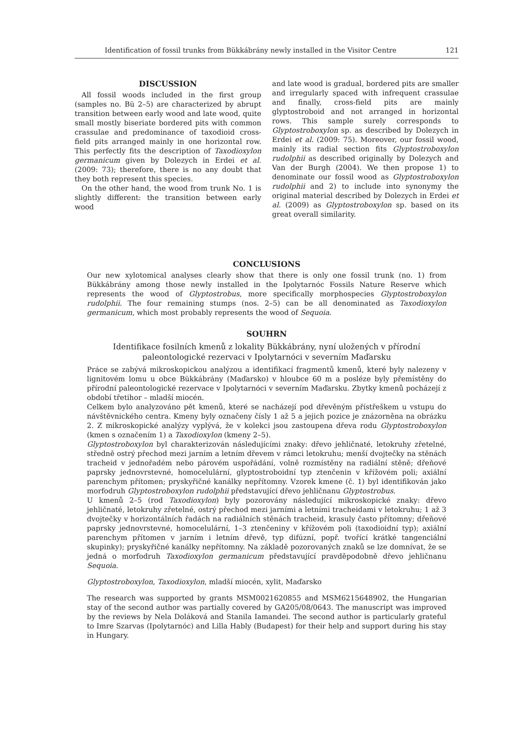Identification of fossil trunks from Bükkábrány newly installed in the Visitor Centre 121
DISCUSSION
All fossil woods included in the first group (samples no. Bü 2–5) are characterized by abrupt transition between early wood and late wood, quite small mostly biseriate bordered pits with common crassulae and predominance of taxodioid cross-field pits arranged mainly in one horizontal row. This perfectly fits the description of Taxodioxylon germanicum given by Dolezych in Erdei et al. (2009: 73); therefore, there is no any doubt that they both represent this species.
On the other hand, the wood from trunk No. 1 is slightly different: the transition between early wood
and late wood is gradual, bordered pits are smaller and irregularly spaced with infrequent crassulae and finally, cross-field pits are mainly glyptostroboid and not arranged in horizontal rows. This sample surely corresponds to Glyptostroboxylon sp. as described by Dolezych in Erdei et al. (2009: 75). Moreover, our fossil wood, mainly its radial section fits Glyptostroboxylon rudolphii as described originally by Dolezych and Van der Burgh (2004). We then propose 1) to denominate our fossil wood as Glyptostroboxylon rudolphii and 2) to include into synonymy the original material described by Dolezych in Erdei et al. (2009) as Glyptostroboxylon sp. based on its great overall similarity.
CONCLUSIONS
Our new xylotomical analyses clearly show that there is only one fossil trunk (no. 1) from Bükkábrány among those newly installed in the Ipolytarnóc Fossils Nature Reserve which represents the wood of Glyptostrobus, more specifically morphospecies Glyptostroboxylon rudolphii. The four remaining stumps (nos. 2–5) can be all denominated as Taxodioxylon germanicum, which most probably represents the wood of Sequoia.
SOUHRN
Identifikace fosilních kmenů z lokality Bükkábrány, nyní uložených v přírodní
paleontologické rezervaci v Ipolytarnóci v severním Maďarsku
Práce se zabývá mikroskopickou analýzou a identifikací fragmentů kmenů, které byly nalezeny v lignitovém lomu u obce Bükkábrány (Maďarsko) v hloubce 60 m a posléze byly přemístěny do přírodní paleontologické rezervace v Ipolytarnóci v severním Maďarsku. Zbytky kmenů pocházejí z období třetihor – mladší miocén.
Celkem bylo analyzováno pět kmenů, které se nacházejí pod dřevěným přístřeškem u vstupu do návštěvnického centra. Kmeny byly označeny čísly 1 až 5 a jejich pozice je znázorněna na obrázku 2. Z mikroskopické analýzy vyplývá, že v kolekci jsou zastoupena dřeva rodu Glyptostroboxylon (kmen s označením 1) a Taxodioxylon (kmeny 2–5).
Glyptostroboxylon byl charakterizován následujícími znaky: dřevo jehličnaté, letokruhy zřetelné, středně ostrý přechod mezi jarním a letním dřevem v rámci letokruhu; menší dvojtečky na stěnách tracheid v jednořadém nebo párovém uspořádání, volně rozmístěny na radiální stěně; dřeňové paprsky jednovrstevné, homocelulární, glyptostroboidní typ ztenčenin v křížovém poli; axiální parenchym přítomen; pryskyřičné kanálky nepřítomny. Vzorek kmene (č. 1) byl identifikován jako morfodruh Glyptostroboxylon rudolphii představující dřevo jehličnanu Glyptostrobus.
U kmenů 2–5 (rod Taxodioxylon) byly pozorovány následující mikroskopické znaky: dřevo jehličnaté, letokruhy zřetelné, ostrý přechod mezi jarními a letními tracheidami v letokruhu; 1 až 3 dvojtečky v horizontálních řadách na radiálních stěnách tracheid, krasuly často přítomny; dřeňové paprsky jednovrstevné, homocelulární, 1–3 ztenčeniny v křížovém poli (taxodioidní typ); axiální parenchym přítomen v jarním i letním dřevě, typ difúzní, popř. tvořící krátké tangenciální skupinky); pryskyřičné kanálky nepřítomny. Na základě pozorovaných znaků se lze domnívat, že se jedná o morfodruh Taxodioxylon germanicum představující pravděpodobně dřevo jehličnanu Sequoia.
Glyptostroboxylon, Taxodioxylon, mladší miocén, xylit, Maďarsko
The research was supported by grants MSM0021620855 and MSM6215648902, the Hungarian stay of the second author was partially covered by GA205/08/0643. The manuscript was improved by the reviews by Nela Doláková and Stanila Iamandei. The second author is particularly grateful to Imre Szarvas (Ipolytarnóc) and Lilla Hably (Budapest) for their help and support during his stay in Hungary.